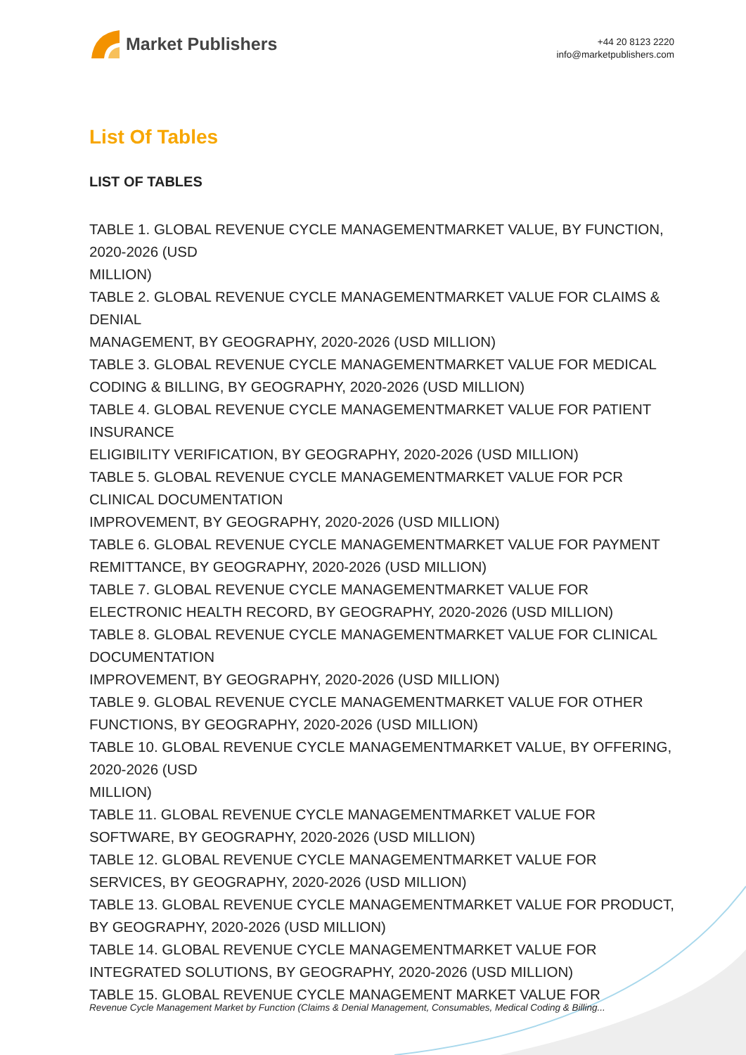Market Publishers
+44 20 8123 2220
info@marketpublishers.com
List Of Tables
LIST OF TABLES
TABLE 1. GLOBAL REVENUE CYCLE MANAGEMENTMARKET VALUE, BY FUNCTION, 2020-2026 (USD
MILLION)
TABLE 2. GLOBAL REVENUE CYCLE MANAGEMENTMARKET VALUE FOR CLAIMS & DENIAL
MANAGEMENT, BY GEOGRAPHY, 2020-2026 (USD MILLION)
TABLE 3. GLOBAL REVENUE CYCLE MANAGEMENTMARKET VALUE FOR MEDICAL CODING & BILLING, BY GEOGRAPHY, 2020-2026 (USD MILLION)
TABLE 4. GLOBAL REVENUE CYCLE MANAGEMENTMARKET VALUE FOR PATIENT INSURANCE
ELIGIBILITY VERIFICATION, BY GEOGRAPHY, 2020-2026 (USD MILLION)
TABLE 5. GLOBAL REVENUE CYCLE MANAGEMENTMARKET VALUE FOR PCR CLINICAL DOCUMENTATION
IMPROVEMENT, BY GEOGRAPHY, 2020-2026 (USD MILLION)
TABLE 6. GLOBAL REVENUE CYCLE MANAGEMENTMARKET VALUE FOR PAYMENT REMITTANCE, BY GEOGRAPHY, 2020-2026 (USD MILLION)
TABLE 7. GLOBAL REVENUE CYCLE MANAGEMENTMARKET VALUE FOR ELECTRONIC HEALTH RECORD, BY GEOGRAPHY, 2020-2026 (USD MILLION)
TABLE 8. GLOBAL REVENUE CYCLE MANAGEMENTMARKET VALUE FOR CLINICAL DOCUMENTATION
IMPROVEMENT, BY GEOGRAPHY, 2020-2026 (USD MILLION)
TABLE 9. GLOBAL REVENUE CYCLE MANAGEMENTMARKET VALUE FOR OTHER FUNCTIONS, BY GEOGRAPHY, 2020-2026 (USD MILLION)
TABLE 10. GLOBAL REVENUE CYCLE MANAGEMENTMARKET VALUE, BY OFFERING, 2020-2026 (USD
MILLION)
TABLE 11. GLOBAL REVENUE CYCLE MANAGEMENTMARKET VALUE FOR SOFTWARE, BY GEOGRAPHY, 2020-2026 (USD MILLION)
TABLE 12. GLOBAL REVENUE CYCLE MANAGEMENTMARKET VALUE FOR SERVICES, BY GEOGRAPHY, 2020-2026 (USD MILLION)
TABLE 13. GLOBAL REVENUE CYCLE MANAGEMENTMARKET VALUE FOR PRODUCT, BY GEOGRAPHY, 2020-2026 (USD MILLION)
TABLE 14. GLOBAL REVENUE CYCLE MANAGEMENTMARKET VALUE FOR INTEGRATED SOLUTIONS, BY GEOGRAPHY, 2020-2026 (USD MILLION)
TABLE 15. GLOBAL REVENUE CYCLE MANAGEMENT MARKET VALUE FOR
Revenue Cycle Management Market by Function (Claims & Denial Management, Consumables, Medical Coding & Billing...